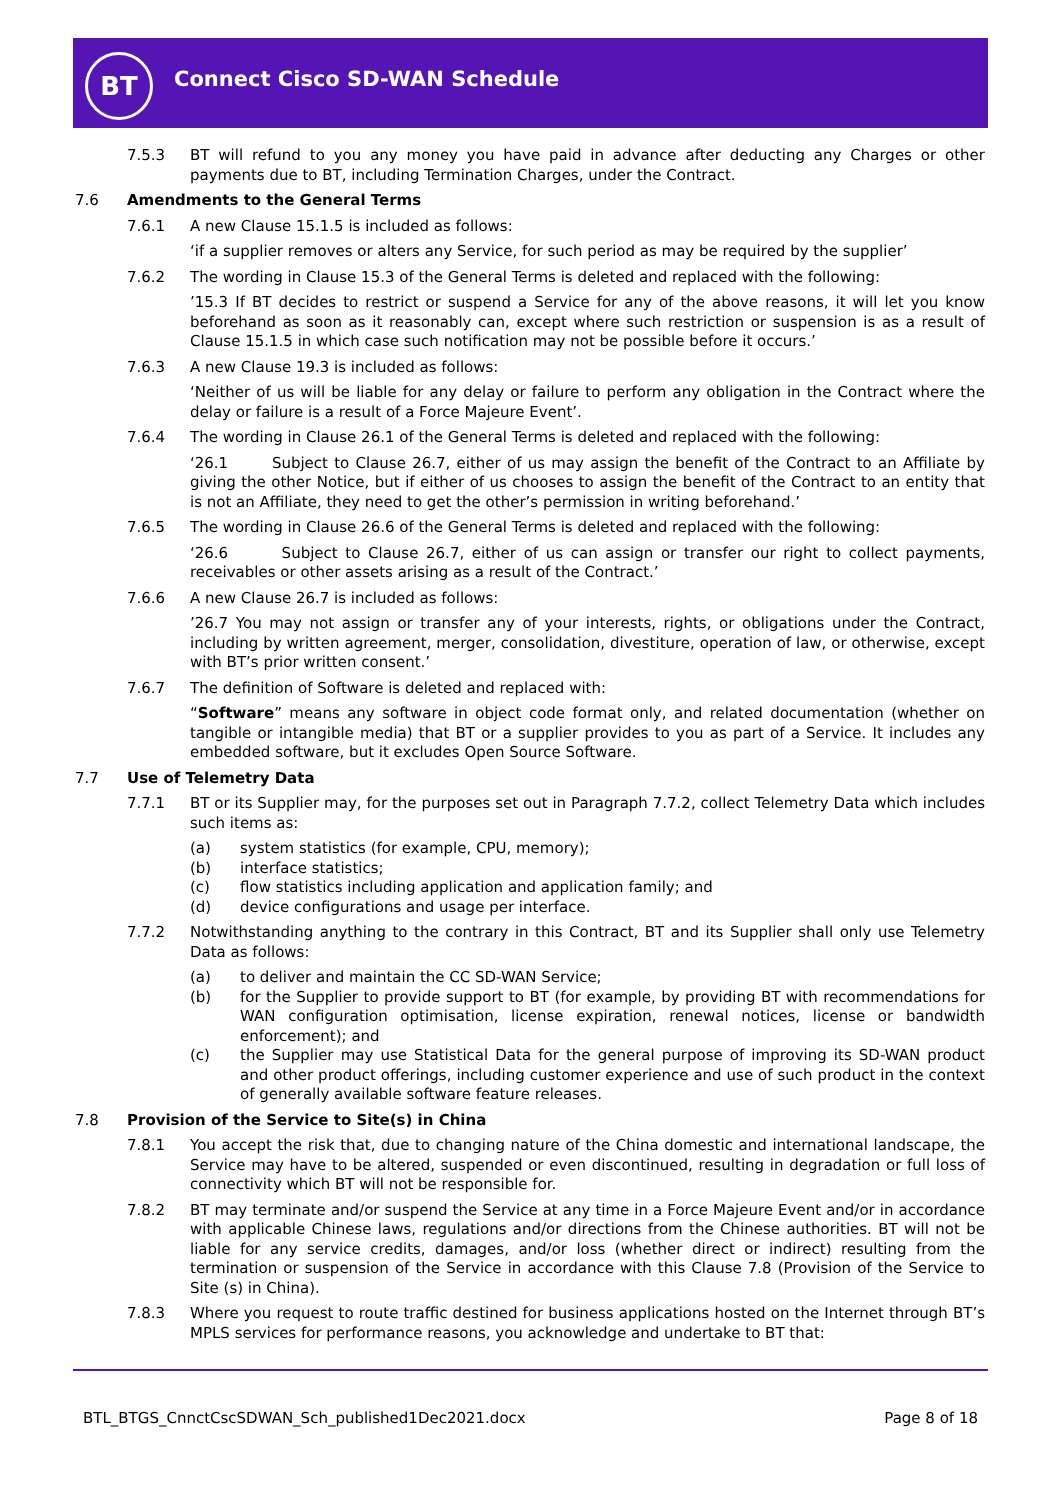BT Connect Cisco SD-WAN Schedule
7.5.3 BT will refund to you any money you have paid in advance after deducting any Charges or other payments due to BT, including Termination Charges, under the Contract.
7.6 Amendments to the General Terms
7.6.1 A new Clause 15.1.5 is included as follows:
‘if a supplier removes or alters any Service, for such period as may be required by the supplier’
7.6.2 The wording in Clause 15.3 of the General Terms is deleted and replaced with the following:
’15.3 If BT decides to restrict or suspend a Service for any of the above reasons, it will let you know beforehand as soon as it reasonably can, except where such restriction or suspension is as a result of Clause 15.1.5 in which case such notification may not be possible before it occurs.’
7.6.3 A new Clause 19.3 is included as follows:
‘Neither of us will be liable for any delay or failure to perform any obligation in the Contract where the delay or failure is a result of a Force Majeure Event’.
7.6.4 The wording in Clause 26.1 of the General Terms is deleted and replaced with the following:
‘26.1 Subject to Clause 26.7, either of us may assign the benefit of the Contract to an Affiliate by giving the other Notice, but if either of us chooses to assign the benefit of the Contract to an entity that is not an Affiliate, they need to get the other’s permission in writing beforehand.’
7.6.5 The wording in Clause 26.6 of the General Terms is deleted and replaced with the following:
‘26.6 Subject to Clause 26.7, either of us can assign or transfer our right to collect payments, receivables or other assets arising as a result of the Contract.’
7.6.6 A new Clause 26.7 is included as follows:
’26.7 You may not assign or transfer any of your interests, rights, or obligations under the Contract, including by written agreement, merger, consolidation, divestiture, operation of law, or otherwise, except with BT’s prior written consent.’
7.6.7 The definition of Software is deleted and replaced with:
“Software” means any software in object code format only, and related documentation (whether on tangible or intangible media) that BT or a supplier provides to you as part of a Service. It includes any embedded software, but it excludes Open Source Software.
7.7 Use of Telemetry Data
7.7.1 BT or its Supplier may, for the purposes set out in Paragraph 7.7.2, collect Telemetry Data which includes such items as:
(a) system statistics (for example, CPU, memory);
(b) interface statistics;
(c) flow statistics including application and application family; and
(d) device configurations and usage per interface.
7.7.2 Notwithstanding anything to the contrary in this Contract, BT and its Supplier shall only use Telemetry Data as follows:
(a) to deliver and maintain the CC SD-WAN Service;
(b) for the Supplier to provide support to BT (for example, by providing BT with recommendations for WAN configuration optimisation, license expiration, renewal notices, license or bandwidth enforcement); and
(c) the Supplier may use Statistical Data for the general purpose of improving its SD-WAN product and other product offerings, including customer experience and use of such product in the context of generally available software feature releases.
7.8 Provision of the Service to Site(s) in China
7.8.1 You accept the risk that, due to changing nature of the China domestic and international landscape, the Service may have to be altered, suspended or even discontinued, resulting in degradation or full loss of connectivity which BT will not be responsible for.
7.8.2 BT may terminate and/or suspend the Service at any time in a Force Majeure Event and/or in accordance with applicable Chinese laws, regulations and/or directions from the Chinese authorities. BT will not be liable for any service credits, damages, and/or loss (whether direct or indirect) resulting from the termination or suspension of the Service in accordance with this Clause 7.8 (Provision of the Service to Site (s) in China).
7.8.3 Where you request to route traffic destined for business applications hosted on the Internet through BT’s MPLS services for performance reasons, you acknowledge and undertake to BT that:
BTL_BTGS_CnnctCscSDWAN_Sch_published1Dec2021.docx Page 8 of 18